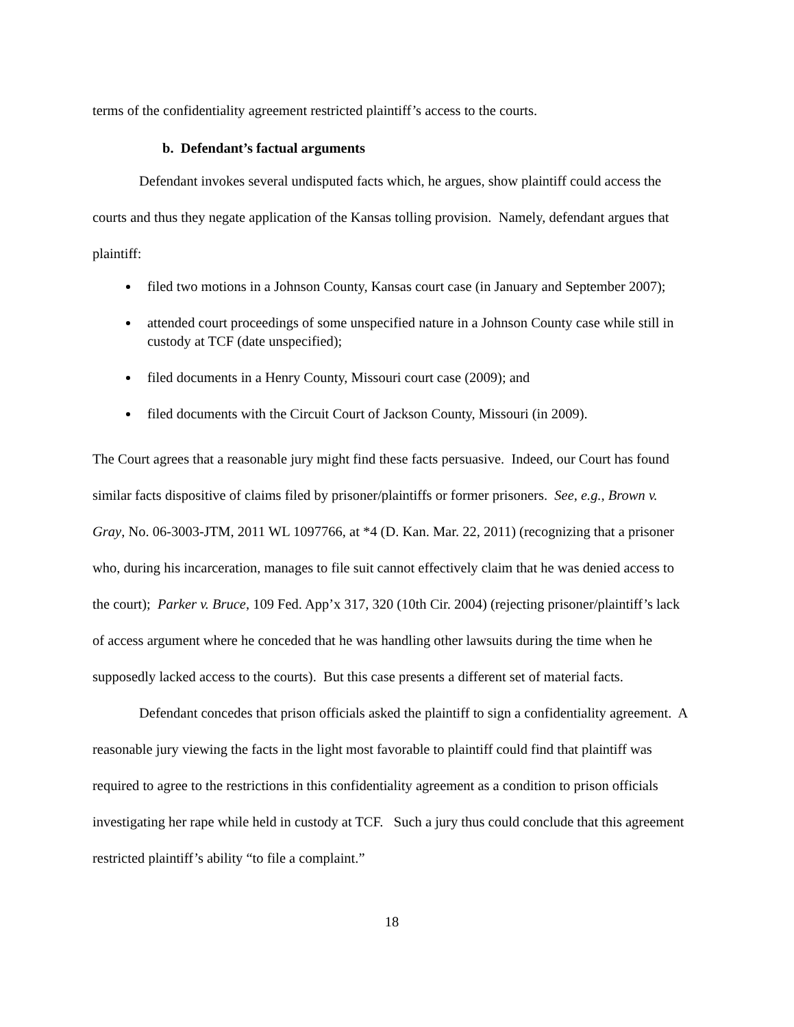terms of the confidentiality agreement restricted plaintiff’s access to the courts.
b. Defendant’s factual arguments
Defendant invokes several undisputed facts which, he argues, show plaintiff could access the courts and thus they negate application of the Kansas tolling provision. Namely, defendant argues that plaintiff:
filed two motions in a Johnson County, Kansas court case (in January and September 2007);
attended court proceedings of some unspecified nature in a Johnson County case while still in custody at TCF (date unspecified);
filed documents in a Henry County, Missouri court case (2009); and
filed documents with the Circuit Court of Jackson County, Missouri (in 2009).
The Court agrees that a reasonable jury might find these facts persuasive. Indeed, our Court has found similar facts dispositive of claims filed by prisoner/plaintiffs or former prisoners. See, e.g., Brown v. Gray, No. 06-3003-JTM, 2011 WL 1097766, at *4 (D. Kan. Mar. 22, 2011) (recognizing that a prisoner who, during his incarceration, manages to file suit cannot effectively claim that he was denied access to the court); Parker v. Bruce, 109 Fed. App’x 317, 320 (10th Cir. 2004) (rejecting prisoner/plaintiff’s lack of access argument where he conceded that he was handling other lawsuits during the time when he supposedly lacked access to the courts). But this case presents a different set of material facts.
Defendant concedes that prison officials asked the plaintiff to sign a confidentiality agreement. A reasonable jury viewing the facts in the light most favorable to plaintiff could find that plaintiff was required to agree to the restrictions in this confidentiality agreement as a condition to prison officials investigating her rape while held in custody at TCF. Such a jury thus could conclude that this agreement restricted plaintiff’s ability “to file a complaint.”
18